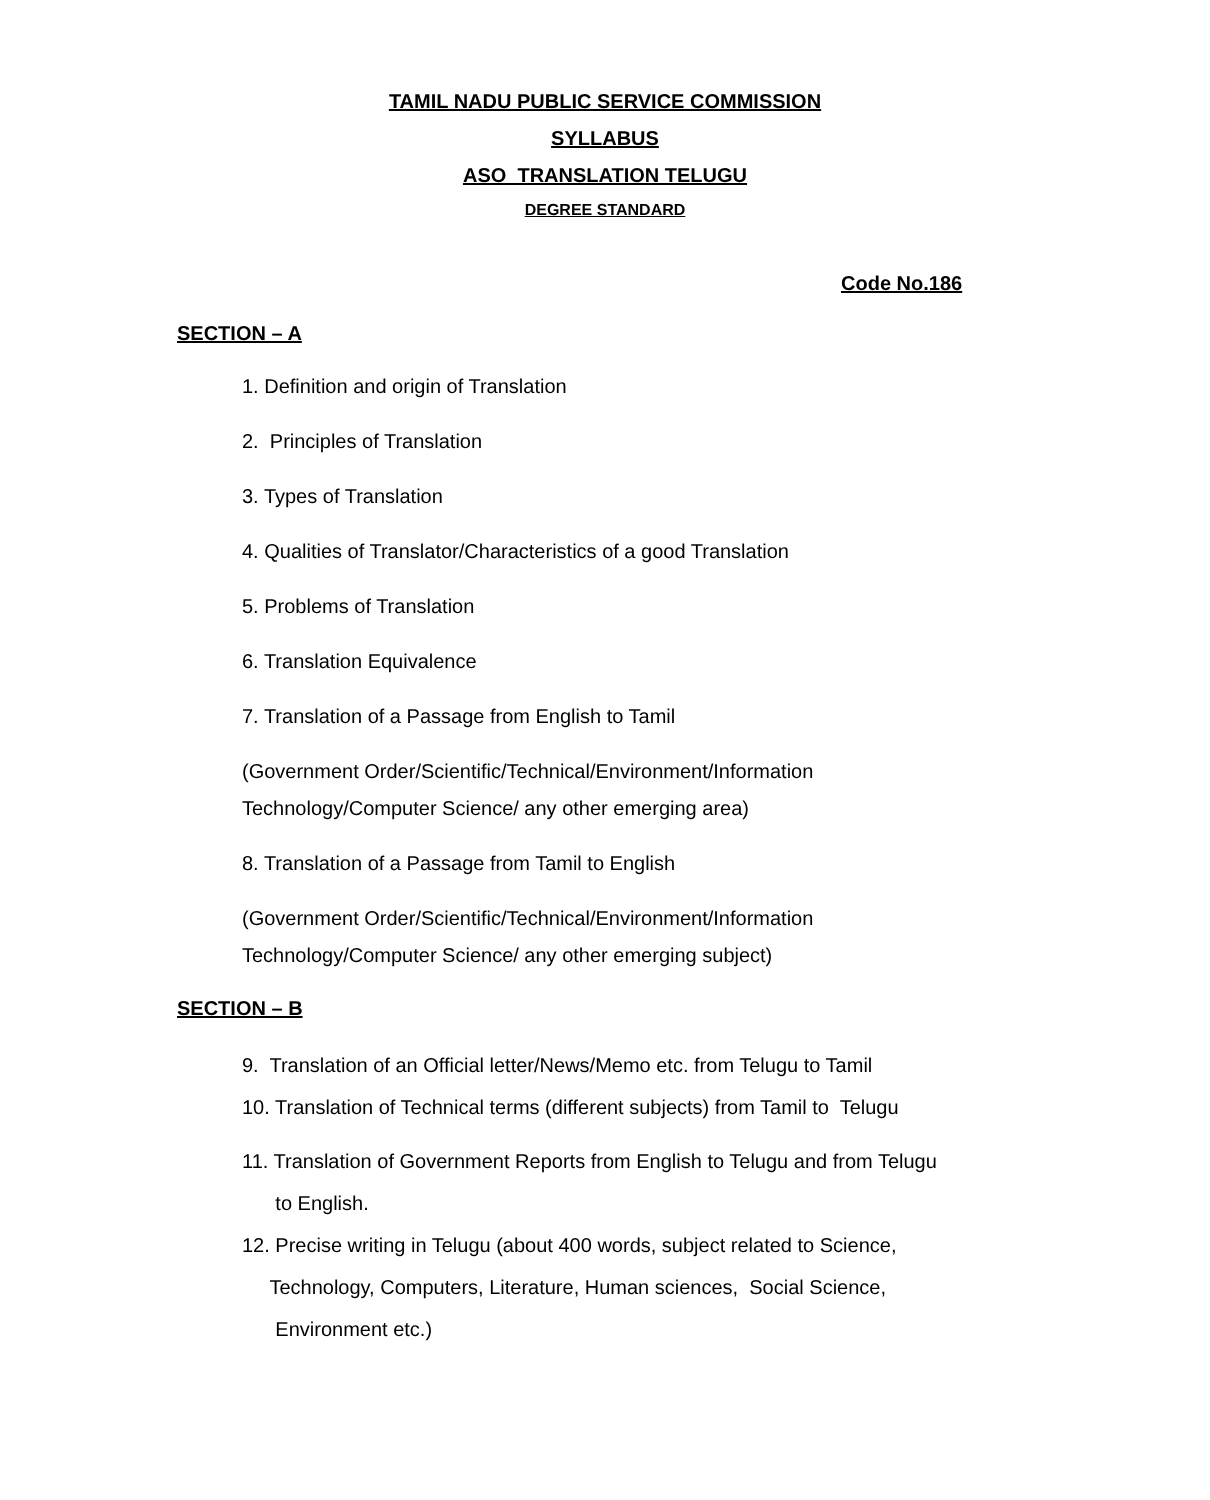TAMIL NADU PUBLIC SERVICE COMMISSION
SYLLABUS
ASO TRANSLATION TELUGU
DEGREE STANDARD
Code No.186
SECTION – A
1. Definition and origin of Translation
2. Principles of Translation
3. Types of Translation
4. Qualities of Translator/Characteristics of a good Translation
5. Problems of Translation
6. Translation Equivalence
7. Translation of a Passage from English to Tamil
(Government Order/Scientific/Technical/Environment/Information
Technology/Computer Science/ any other emerging area)
8. Translation of a Passage from Tamil to English
(Government Order/Scientific/Technical/Environment/Information
Technology/Computer Science/ any other emerging subject)
SECTION – B
9. Translation of an Official letter/News/Memo etc. from Telugu to Tamil
10. Translation of Technical terms (different subjects) from Tamil to Telugu
11. Translation of Government Reports from English to Telugu and from Telugu
to English.
12. Precise writing in Telugu (about 400 words, subject related to Science,
Technology, Computers, Literature, Human sciences, Social Science,
Environment etc.)